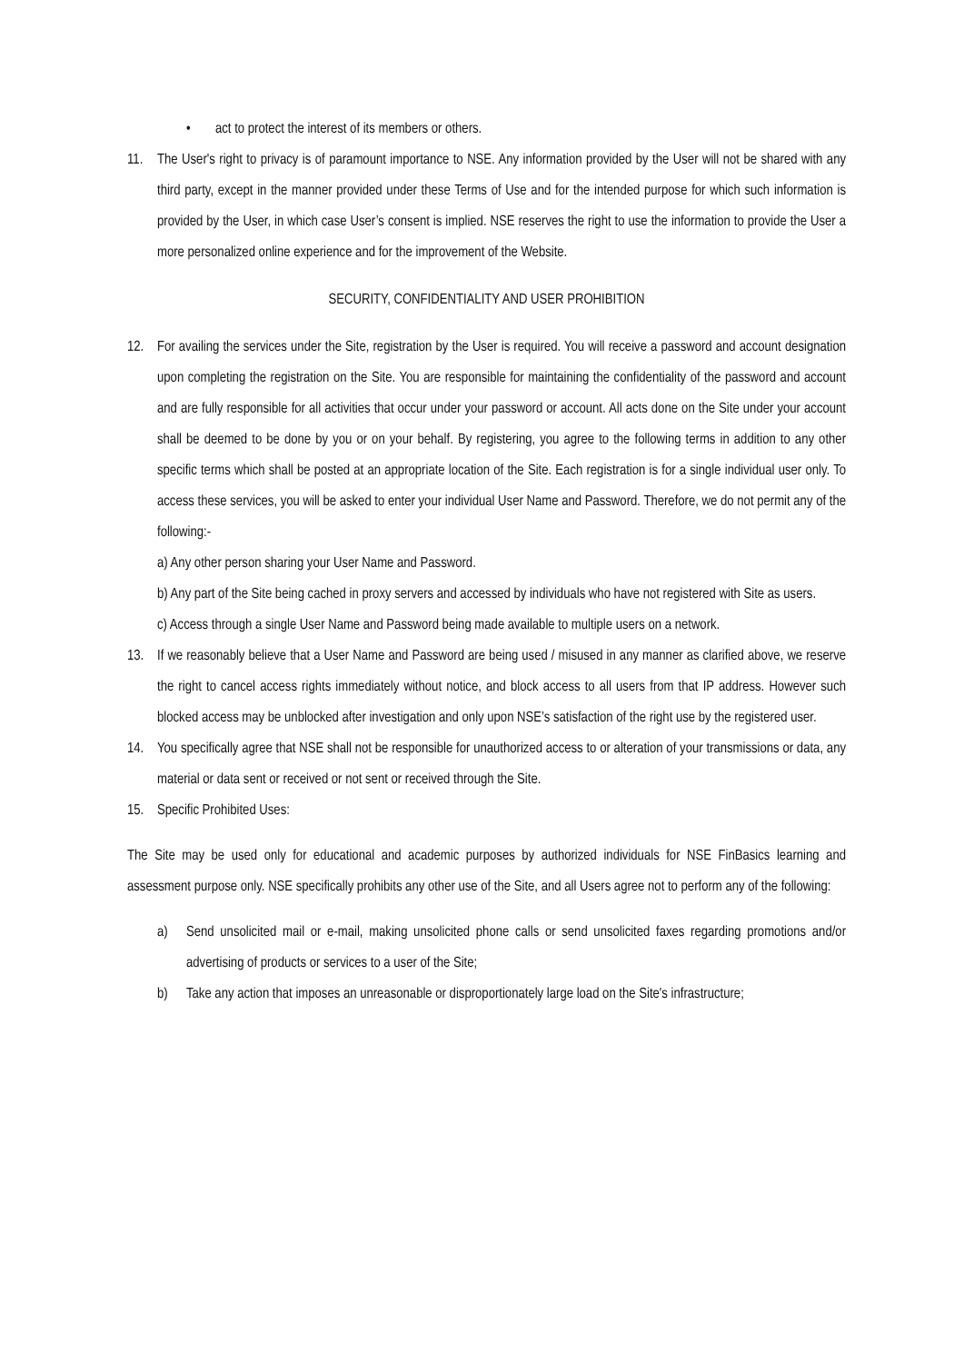• act to protect the interest of its members or others.
11. The User's right to privacy is of paramount importance to NSE. Any information provided by the User will not be shared with any third party, except in the manner provided under these Terms of Use and for the intended purpose for which such information is provided by the User, in which case User’s consent is implied. NSE reserves the right to use the information to provide the User a more personalized online experience and for the improvement of the Website.
SECURITY, CONFIDENTIALITY AND USER PROHIBITION
12. For availing the services under the Site, registration by the User is required. You will receive a password and account designation upon completing the registration on the Site. You are responsible for maintaining the confidentiality of the password and account and are fully responsible for all activities that occur under your password or account. All acts done on the Site under your account shall be deemed to be done by you or on your behalf. By registering, you agree to the following terms in addition to any other specific terms which shall be posted at an appropriate location of the Site. Each registration is for a single individual user only. To access these services, you will be asked to enter your individual User Name and Password. Therefore, we do not permit any of the following:-
a) Any other person sharing your User Name and Password.
b) Any part of the Site being cached in proxy servers and accessed by individuals who have not registered with Site as users.
c) Access through a single User Name and Password being made available to multiple users on a network.
13. If we reasonably believe that a User Name and Password are being used / misused in any manner as clarified above, we reserve the right to cancel access rights immediately without notice, and block access to all users from that IP address. However such blocked access may be unblocked after investigation and only upon NSE’s satisfaction of the right use by the registered user.
14. You specifically agree that NSE shall not be responsible for unauthorized access to or alteration of your transmissions or data, any material or data sent or received or not sent or received through the Site.
15. Specific Prohibited Uses:
The Site may be used only for educational and academic purposes by authorized individuals for NSE FinBasics learning and assessment purpose only. NSE specifically prohibits any other use of the Site, and all Users agree not to perform any of the following:
a) Send unsolicited mail or e-mail, making unsolicited phone calls or send unsolicited faxes regarding promotions and/or advertising of products or services to a user of the Site;
b) Take any action that imposes an unreasonable or disproportionately large load on the Site's infrastructure;